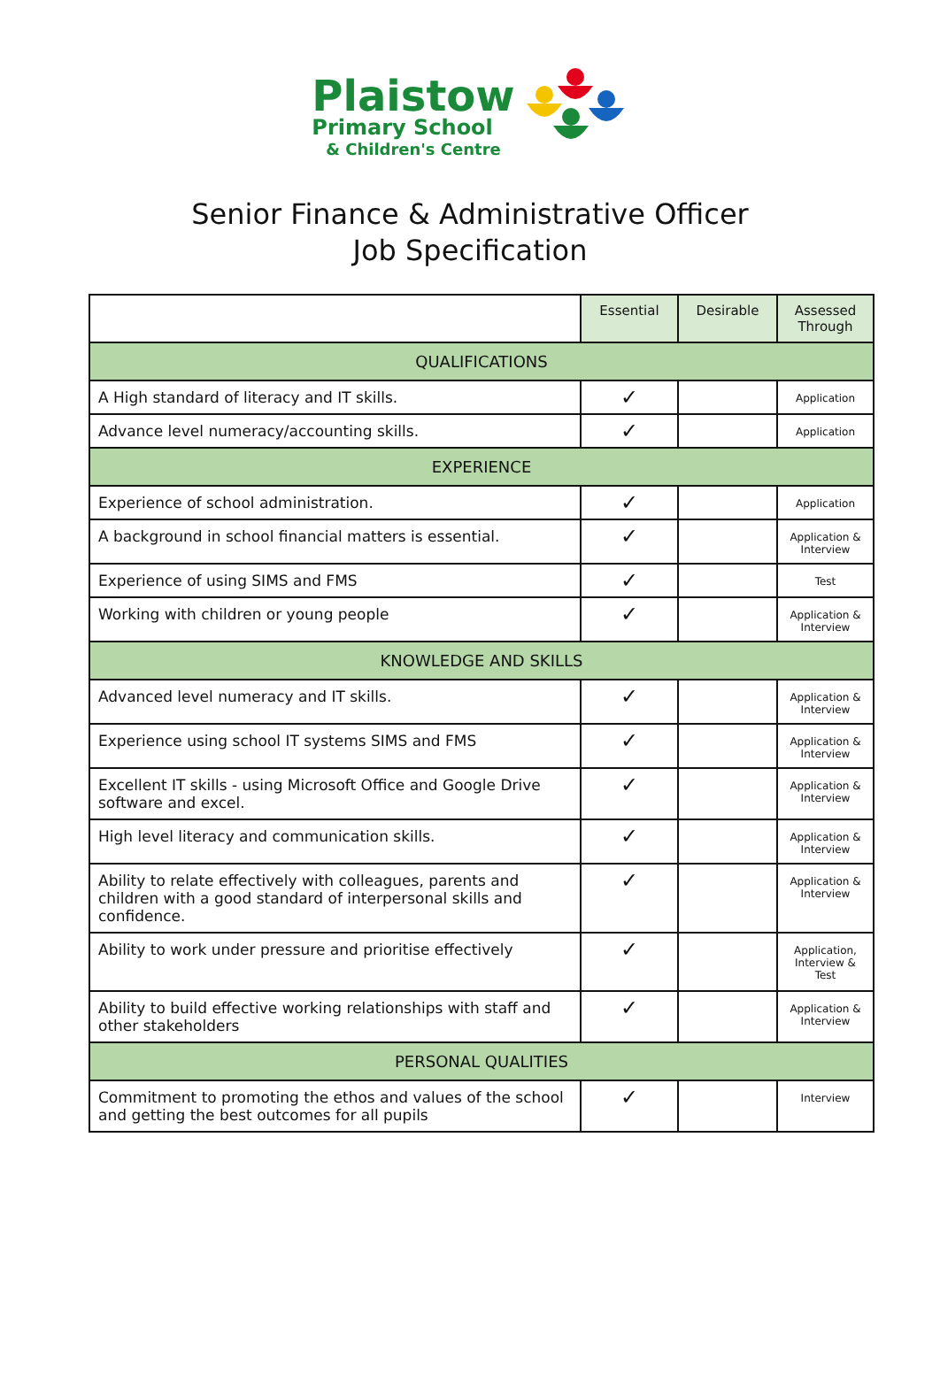Plaistow
Primary School
& Children's Centre
Senior Finance & Administrative Officer
Job Specification
| | Essential | Desirable | Assessed Through |
| --- | --- | --- | --- |
| QUALIFICATIONS | | | |
| A High standard of literacy and IT skills. | ✓ | | Application |
| Advance level numeracy/accounting skills. | ✓ | | Application |
| EXPERIENCE | | | |
| Experience of school administration. | ✓ | | Application |
| A background in school financial matters is essential. | ✓ | | Application & Interview |
| Experience of using SIMS and FMS | ✓ | | Test |
| Working with children or young people | ✓ | | Application & Interview |
| KNOWLEDGE AND SKILLS | | | |
| Advanced level numeracy and IT skills. | ✓ | | Application & Interview |
| Experience using school IT systems SIMS and FMS | ✓ | | Application & Interview |
| Excellent IT skills - using Microsoft Office and Google Drive software and excel. | ✓ | | Application & Interview |
| High level literacy and communication skills. | ✓ | | Application & Interview |
| Ability to relate effectively with colleagues, parents and children with a good standard of interpersonal skills and confidence. | ✓ | | Application & Interview |
| Ability to work under pressure and prioritise effectively | ✓ | | Application, Interview & Test |
| Ability to build effective working relationships with staff and other stakeholders | ✓ | | Application & Interview |
| PERSONAL QUALITIES | | | |
| Commitment to promoting the ethos and values of the school and getting the best outcomes for all pupils | ✓ | | Interview |